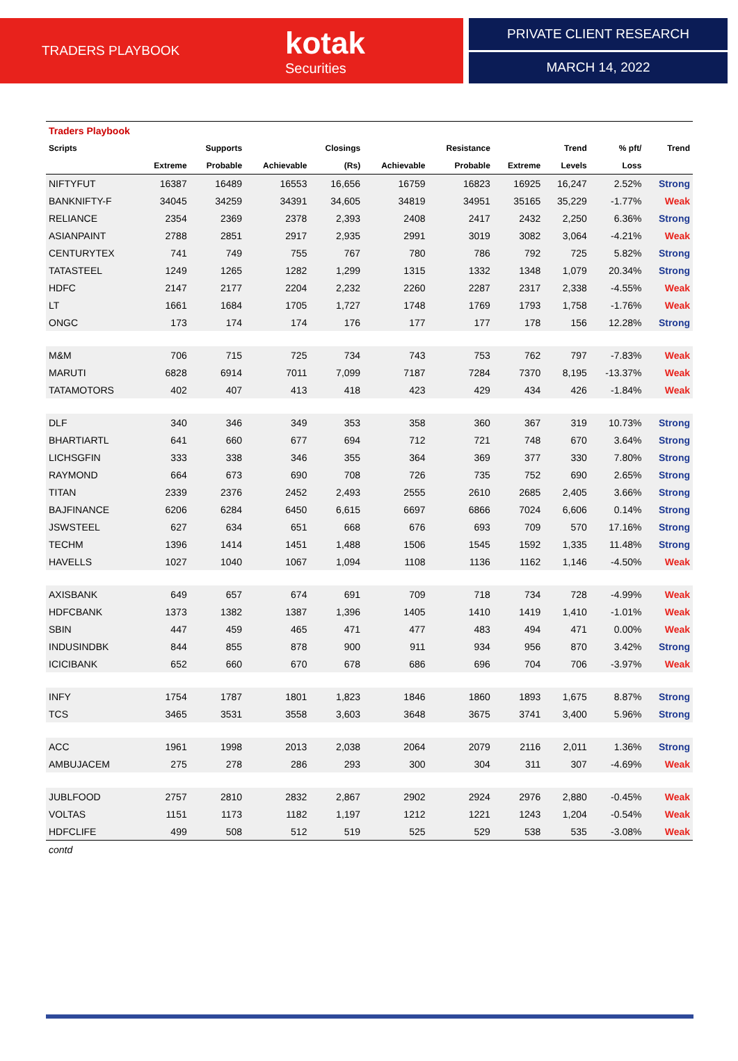TRADERS PLAYBOOK kotak
Securities
PRIVATE CLIENT RESEARCH
MARCH 14, 2022
| Traders Playbook | | | | | | | | | | |
| Scripts | | Supports | | Closings | | Resistance | | Trend | % pft/ | Trend |
| | Extreme | Probable | Achievable | (Rs) | Achievable | Probable | Extreme | Levels | Loss | |
| NIFTYFUT | 16387 | 16489 | 16553 | 16,656 | 16759 | 16823 | 16925 | 16,247 | 2.52% | Strong |
| BANKNIFTY-F | 34045 | 34259 | 34391 | 34,605 | 34819 | 34951 | 35165 | 35,229 | -1.77% | Weak |
| RELIANCE | 2354 | 2369 | 2378 | 2,393 | 2408 | 2417 | 2432 | 2,250 | 6.36% | Strong |
| ASIANPAINT | 2788 | 2851 | 2917 | 2,935 | 2991 | 3019 | 3082 | 3,064 | -4.21% | Weak |
| CENTURYTEX | 741 | 749 | 755 | 767 | 780 | 786 | 792 | 725 | 5.82% | Strong |
| TATASTEEL | 1249 | 1265 | 1282 | 1,299 | 1315 | 1332 | 1348 | 1,079 | 20.34% | Strong |
| HDFC | 2147 | 2177 | 2204 | 2,232 | 2260 | 2287 | 2317 | 2,338 | -4.55% | Weak |
| LT | 1661 | 1684 | 1705 | 1,727 | 1748 | 1769 | 1793 | 1,758 | -1.76% | Weak |
| ONGC | 173 | 174 | 174 | 176 | 177 | 177 | 178 | 156 | 12.28% | Strong |
| M&M | 706 | 715 | 725 | 734 | 743 | 753 | 762 | 797 | -7.83% | Weak |
| MARUTI | 6828 | 6914 | 7011 | 7,099 | 7187 | 7284 | 7370 | 8,195 | -13.37% | Weak |
| TATAMOTORS | 402 | 407 | 413 | 418 | 423 | 429 | 434 | 426 | -1.84% | Weak |
| DLF | 340 | 346 | 349 | 353 | 358 | 360 | 367 | 319 | 10.73% | Strong |
| BHARTIARTL | 641 | 660 | 677 | 694 | 712 | 721 | 748 | 670 | 3.64% | Strong |
| LICHSGFIN | 333 | 338 | 346 | 355 | 364 | 369 | 377 | 330 | 7.80% | Strong |
| RAYMOND | 664 | 673 | 690 | 708 | 726 | 735 | 752 | 690 | 2.65% | Strong |
| TITAN | 2339 | 2376 | 2452 | 2,493 | 2555 | 2610 | 2685 | 2,405 | 3.66% | Strong |
| BAJFINANCE | 6206 | 6284 | 6450 | 6,615 | 6697 | 6866 | 7024 | 6,606 | 0.14% | Strong |
| JSWSTEEL | 627 | 634 | 651 | 668 | 676 | 693 | 709 | 570 | 17.16% | Strong |
| TECHM | 1396 | 1414 | 1451 | 1,488 | 1506 | 1545 | 1592 | 1,335 | 11.48% | Strong |
| HAVELLS | 1027 | 1040 | 1067 | 1,094 | 1108 | 1136 | 1162 | 1,146 | -4.50% | Weak |
| AXISBANK | 649 | 657 | 674 | 691 | 709 | 718 | 734 | 728 | -4.99% | Weak |
| HDFCBANK | 1373 | 1382 | 1387 | 1,396 | 1405 | 1410 | 1419 | 1,410 | -1.01% | Weak |
| SBIN | 447 | 459 | 465 | 471 | 477 | 483 | 494 | 471 | 0.00% | Weak |
| INDUSINDBK | 844 | 855 | 878 | 900 | 911 | 934 | 956 | 870 | 3.42% | Strong |
| ICICIBANK | 652 | 660 | 670 | 678 | 686 | 696 | 704 | 706 | -3.97% | Weak |
| INFY | 1754 | 1787 | 1801 | 1,823 | 1846 | 1860 | 1893 | 1,675 | 8.87% | Strong |
| TCS | 3465 | 3531 | 3558 | 3,603 | 3648 | 3675 | 3741 | 3,400 | 5.96% | Strong |
| ACC | 1961 | 1998 | 2013 | 2,038 | 2064 | 2079 | 2116 | 2,011 | 1.36% | Strong |
| AMBUJACEM | 275 | 278 | 286 | 293 | 300 | 304 | 311 | 307 | -4.69% | Weak |
| JUBLFOOD | 2757 | 2810 | 2832 | 2,867 | 2902 | 2924 | 2976 | 2,880 | -0.45% | Weak |
| VOLTAS | 1151 | 1173 | 1182 | 1,197 | 1212 | 1221 | 1243 | 1,204 | -0.54% | Weak |
| HDFCLIFE | 499 | 508 | 512 | 519 | 525 | 529 | 538 | 535 | -3.08% | Weak |
| contd | | | | | | | | | | |